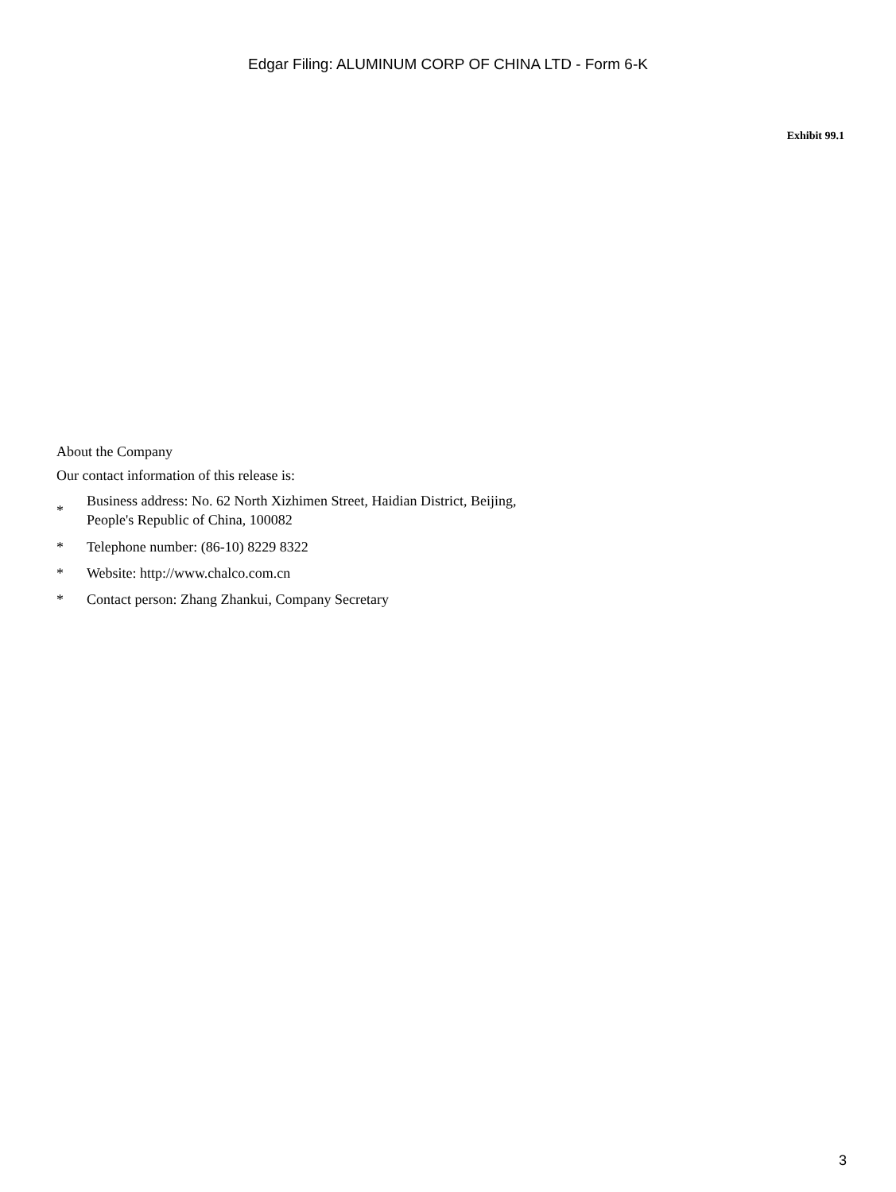Edgar Filing: ALUMINUM CORP OF CHINA LTD - Form 6-K
Exhibit 99.1
About the Company
Our contact information of this release is:
| * | Business address: No. 62 North Xizhimen Street, Haidian District, Beijing, People's Republic of China, 100082 |
| * | Telephone number: (86-10) 8229 8322 |
| * | Website: http://www.chalco.com.cn |
| * | Contact person: Zhang Zhankui, Company Secretary |
3